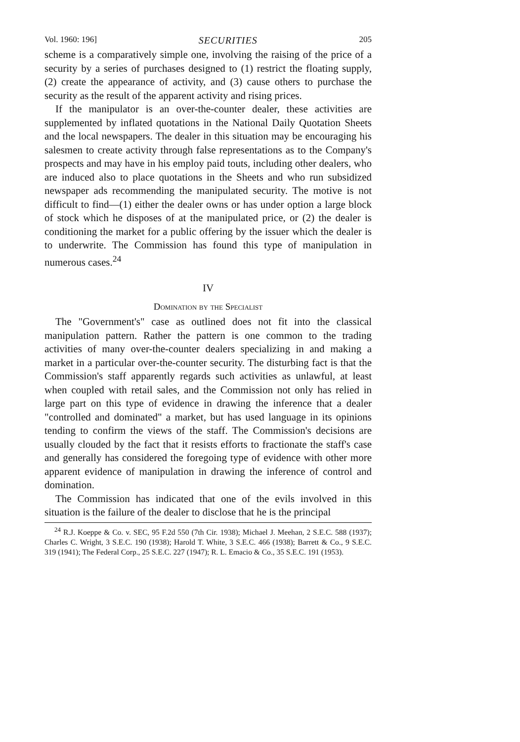Vol. 1960: 196] SECURITIES 205
scheme is a comparatively simple one, involving the raising of the price of a security by a series of purchases designed to (1) restrict the floating supply, (2) create the appearance of activity, and (3) cause others to purchase the security as the result of the apparent activity and rising prices.
If the manipulator is an over-the-counter dealer, these activities are supplemented by inflated quotations in the National Daily Quotation Sheets and the local newspapers. The dealer in this situation may be encouraging his salesmen to create activity through false representations as to the Company's prospects and may have in his employ paid touts, including other dealers, who are induced also to place quotations in the Sheets and who run subsidized newspaper ads recommending the manipulated security. The motive is not difficult to find—(1) either the dealer owns or has under option a large block of stock which he disposes of at the manipulated price, or (2) the dealer is conditioning the market for a public offering by the issuer which the dealer is to underwrite. The Commission has found this type of manipulation in numerous cases.<sup>24</sup>
IV
Domination by the Specialist
The "Government's" case as outlined does not fit into the classical manipulation pattern. Rather the pattern is one common to the trading activities of many over-the-counter dealers specializing in and making a market in a particular over-the-counter security. The disturbing fact is that the Commission's staff apparently regards such activities as unlawful, at least when coupled with retail sales, and the Commission not only has relied in large part on this type of evidence in drawing the inference that a dealer "controlled and dominated" a market, but has used language in its opinions tending to confirm the views of the staff. The Commission's decisions are usually clouded by the fact that it resists efforts to fractionate the staff's case and generally has considered the foregoing type of evidence with other more apparent evidence of manipulation in drawing the inference of control and domination.
The Commission has indicated that one of the evils involved in this situation is the failure of the dealer to disclose that he is the principal
<sup>24</sup> R.J. Koeppe & Co. v. SEC, 95 F.2d 550 (7th Cir. 1938); Michael J. Meehan, 2 S.E.C. 588 (1937); Charles C. Wright, 3 S.E.C. 190 (1938); Harold T. White, 3 S.E.C. 466 (1938); Barrett & Co., 9 S.E.C. 319 (1941); The Federal Corp., 25 S.E.C. 227 (1947); R. L. Emacio & Co., 35 S.E.C. 191 (1953).